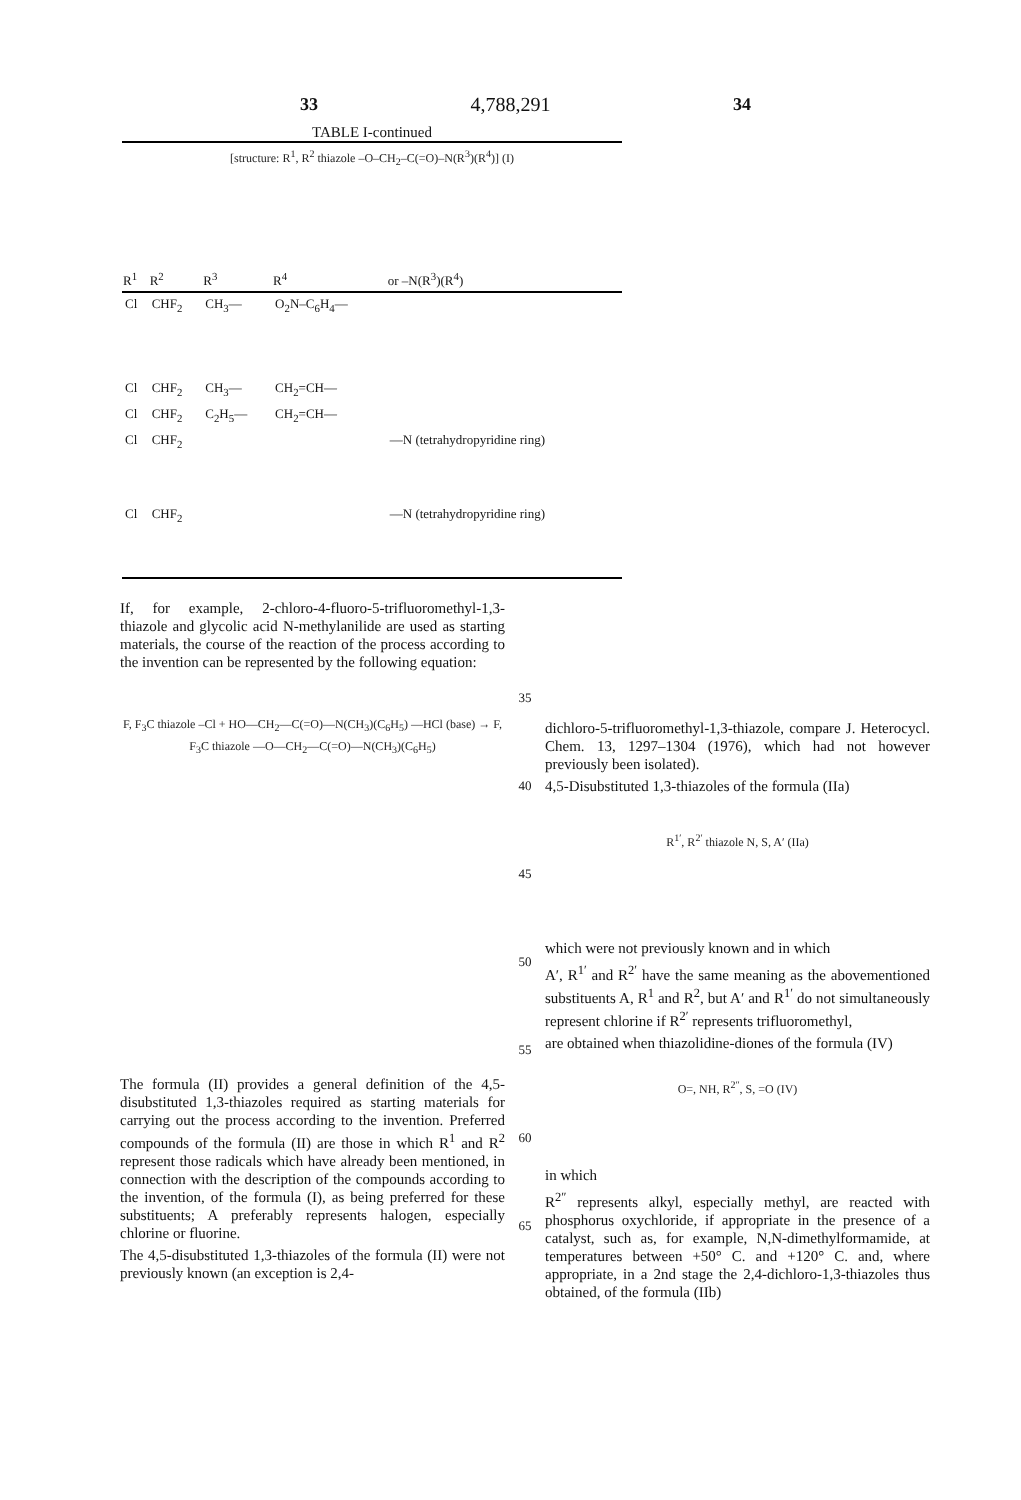4,788,291
33 34
TABLE I-continued
| [structure: R<sup>1</sup>, R<sup>2</sup> thiazole –O–CH<sub>2</sub>–C(=O)–N(R<sup>3</sup>)(R<sup>4</sup>)] (I) | | | | |
| R<sup>1</sup> | R<sup>2</sup> | R<sup>3</sup> | R<sup>4</sup> | or –N(R<sup>3</sup>)(R<sup>4</sup>) |
| Cl | CHF<sub>2</sub> | CH<sub>3</sub>— | O<sub>2</sub>N–C<sub>6</sub>H<sub>4</sub>— | |
| Cl | CHF<sub>2</sub> | CH<sub>3</sub>— | CH<sub>2</sub>=CH— | |
| Cl | CHF<sub>2</sub> | C<sub>2</sub>H<sub>5</sub>— | CH<sub>2</sub>=CH— | |
| Cl | CHF<sub>2</sub> | | | —N (tetrahydropyridine ring) |
| Cl | CHF<sub>2</sub> | | | —N (tetrahydropyridine ring) |
If, for example, 2-chloro-4-fluoro-5-trifluoromethyl-1,3-thiazole and glycolic acid N-methylanilide are used as starting materials, the course of the reaction of the process according to the invention can be represented by the following equation:
F, F<sub>3</sub>C thiazole –Cl + HO—CH<sub>2</sub>—C(=O)—N(CH<sub>3</sub>)(C<sub>6</sub>H<sub>5</sub>) —HCl (base) → F, F<sub>3</sub>C thiazole —O—CH<sub>2</sub>—C(=O)—N(CH<sub>3</sub>)(C<sub>6</sub>H<sub>5</sub>)
The formula (II) provides a general definition of the 4,5-disubstituted 1,3-thiazoles required as starting materials for carrying out the process according to the invention. Preferred compounds of the formula (II) are those in which R<sup>1</sup> and R<sup>2</sup> represent those radicals which have already been mentioned, in connection with the description of the compounds according to the invention, of the formula (I), as being preferred for these substituents; A preferably represents halogen, especially chlorine or fluorine.
The 4,5-disubstituted 1,3-thiazoles of the formula (II) were not previously known (an exception is 2,4-
35
40
45
50
55
60
65
dichloro-5-trifluoromethyl-1,3-thiazole, compare J. Heterocycl. Chem. 13, 1297–1304 (1976), which had not however previously been isolated).
4,5-Disubstituted 1,3-thiazoles of the formula (IIa)
R<sup>1′</sup>, R<sup>2′</sup> thiazole N, S, A′ (IIa)
which were not previously known and in which
A′, R<sup>1′</sup> and R<sup>2′</sup> have the same meaning as the abovementioned substituents A, R<sup>1</sup> and R<sup>2</sup>, but A′ and R<sup>1′</sup> do not simultaneously represent chlorine if R<sup>2′</sup> represents trifluoromethyl,
are obtained when thiazolidine-diones of the formula (IV)
O=, NH, R<sup>2″</sup>, S, =O (IV)
in which
R<sup>2″</sup> represents alkyl, especially methyl, are reacted with phosphorus oxychloride, if appropriate in the presence of a catalyst, such as, for example, N,N-dimethylformamide, at temperatures between +50° C. and +120° C. and, where appropriate, in a 2nd stage the 2,4-dichloro-1,3-thiazoles thus obtained, of the formula (IIb)